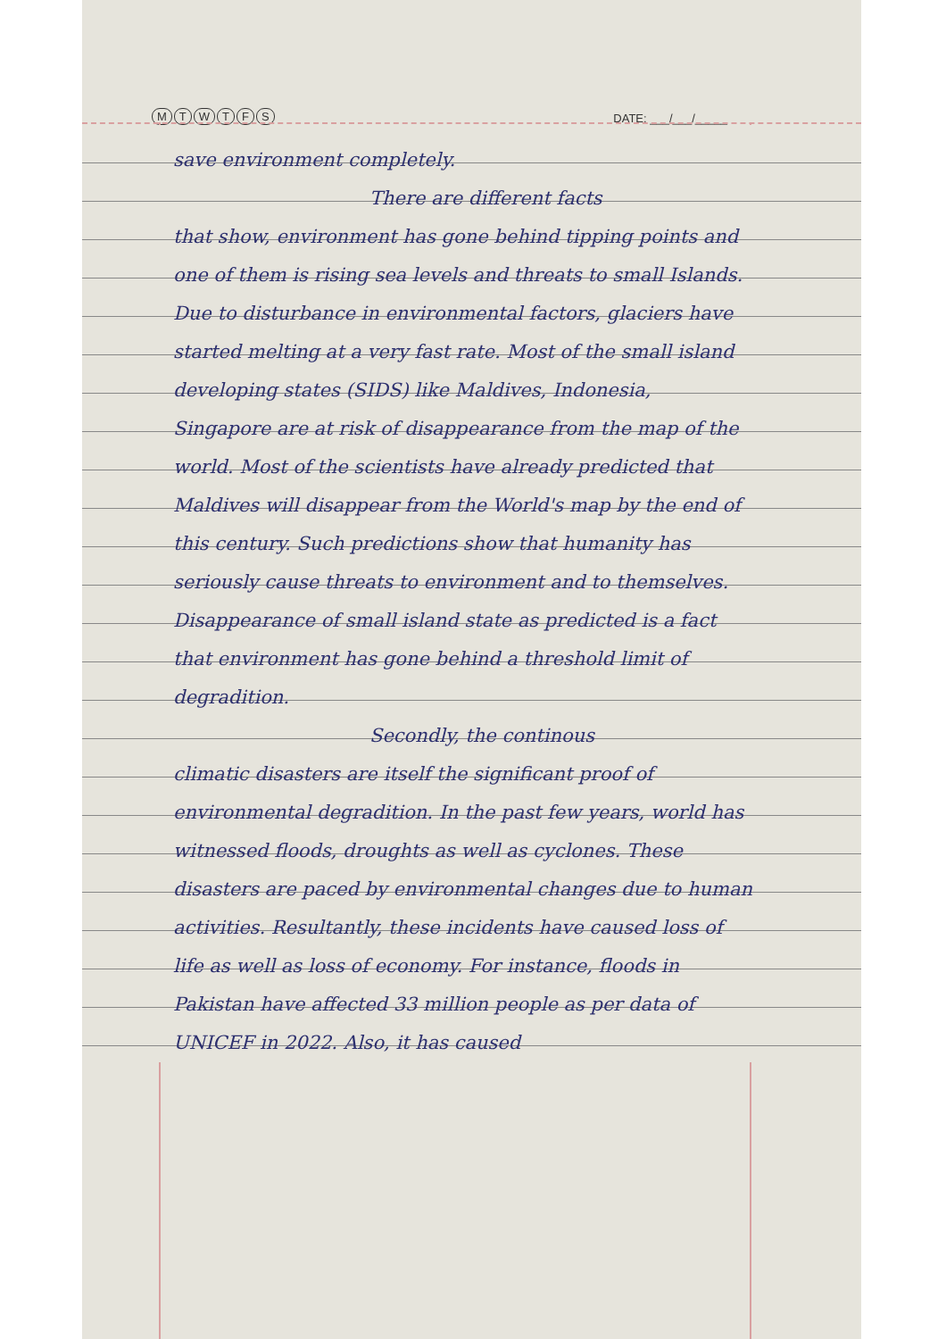MTWTFS
DATE: ___/___/_____
save environment completely.
There are different facts
that show, environment has gone behind tipping points and one of them is rising sea levels and threats to small Islands. Due to disturbance in environmental factors, glaciers have started melting at a very fast rate. Most of the small island developing states (SIDS) like Maldives, Indonesia, Singapore are at risk of disappearance from the map of the world. Most of the scientists have already predicted that Maldives will disappear from the World's map by the end of this century. Such predictions show that humanity has seriously cause threats to environment and to themselves. Disappearance of small island state as predicted is a fact that environment has gone behind a threshold limit of degradition.
Secondly, the continous
climatic disasters are itself the significant proof of environmental degradition. In the past few years, world has witnessed floods, droughts as well as cyclones. These disasters are paced by environmental changes due to human activities. Resultantly, these incidents have caused loss of life as well as loss of economy. For instance, floods in Pakistan have affected 33 million people as per data of UNICEF in 2022. Also, it has caused